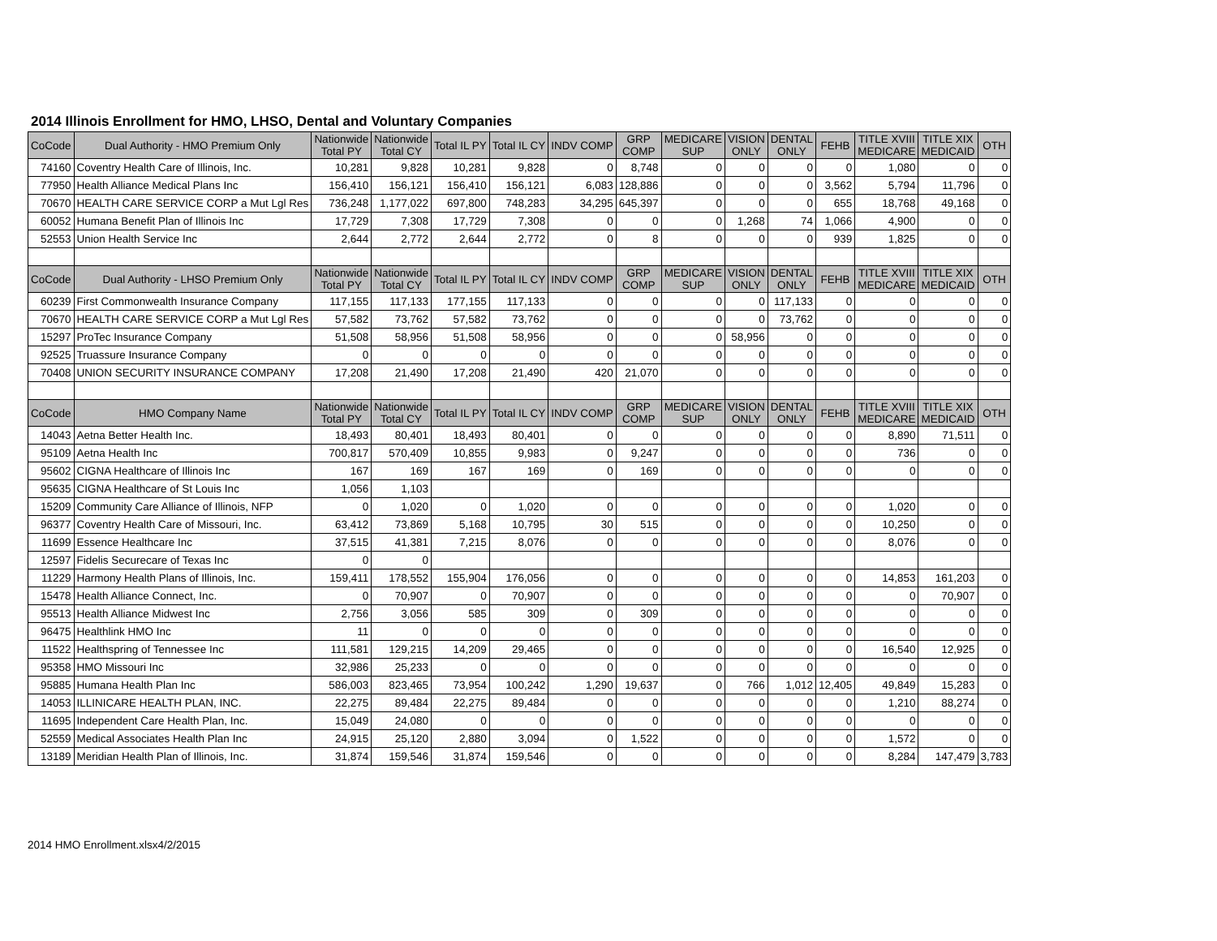2014 Illinois Enrollment for HMO, LHSO, Dental and Voluntary Companies
| CoCode | Dual Authority - HMO Premium Only | Nationwide Total PY | Nationwide Total CY | Total IL PY | Total IL CY | INDV COMP | GRP COMP | MEDICARE SUP | VISION ONLY | DENTAL ONLY | FEHB | TITLE XVIII MEDICARE | TITLE XIX MEDICAID | OTH |
| --- | --- | --- | --- | --- | --- | --- | --- | --- | --- | --- | --- | --- | --- | --- |
| 74160 | Coventry Health Care of Illinois, Inc. | 10,281 | 9,828 | 10,281 | 9,828 | 0 | 8,748 | 0 | 0 | 0 | 0 | 1,080 | 0 | 0 |
| 77950 | Health Alliance Medical Plans Inc | 156,410 | 156,121 | 156,410 | 156,121 | 6,083 | 128,886 | 0 | 0 | 0 | 3,562 | 5,794 | 11,796 | 0 |
| 70670 | HEALTH CARE SERVICE CORP a Mut Lgl Res | 736,248 | 1,177,022 | 697,800 | 748,283 | 34,295 | 645,397 | 0 | 0 | 0 | 655 | 18,768 | 49,168 | 0 |
| 60052 | Humana Benefit Plan of Illinois Inc | 17,729 | 7,308 | 17,729 | 7,308 | 0 | 0 | 0 | 1,268 | 74 | 1,066 | 4,900 | 0 | 0 |
| 52553 | Union Health Service Inc | 2,644 | 2,772 | 2,644 | 2,772 | 0 | 8 | 0 | 0 | 0 | 939 | 1,825 | 0 | 0 |
| CoCode | Dual Authority - LHSO Premium Only | Nationwide Total PY | Nationwide Total CY | Total IL PY | Total IL CY | INDV COMP | GRP COMP | MEDICARE SUP | VISION ONLY | DENTAL ONLY | FEHB | TITLE XVIII MEDICARE | TITLE XIX MEDICAID | OTH |
| 60239 | First Commonwealth Insurance Company | 117,155 | 117,133 | 177,155 | 117,133 | 0 | 0 | 0 | 0 | 117,133 | 0 | 0 | 0 | 0 |
| 70670 | HEALTH CARE SERVICE CORP a Mut Lgl Res | 57,582 | 73,762 | 57,582 | 73,762 | 0 | 0 | 0 | 0 | 73,762 | 0 | 0 | 0 | 0 |
| 15297 | ProTec Insurance Company | 51,508 | 58,956 | 51,508 | 58,956 | 0 | 0 | 0 | 58,956 | 0 | 0 | 0 | 0 | 0 |
| 92525 | Truassure Insurance Company | 0 | 0 | 0 | 0 | 0 | 0 | 0 | 0 | 0 | 0 | 0 | 0 | 0 |
| 70408 | UNION SECURITY INSURANCE COMPANY | 17,208 | 21,490 | 17,208 | 21,490 | 420 | 21,070 | 0 | 0 | 0 | 0 | 0 | 0 | 0 |
| CoCode | HMO Company Name | Nationwide Total PY | Nationwide Total CY | Total IL PY | Total IL CY | INDV COMP | GRP COMP | MEDICARE SUP | VISION ONLY | DENTAL ONLY | FEHB | TITLE XVIII MEDICARE | TITLE XIX MEDICAID | OTH |
| 14043 | Aetna Better Health Inc. | 18,493 | 80,401 | 18,493 | 80,401 | 0 | 0 | 0 | 0 | 0 | 0 | 8,890 | 71,511 | 0 |
| 95109 | Aetna Health Inc | 700,817 | 570,409 | 10,855 | 9,983 | 0 | 9,247 | 0 | 0 | 0 | 0 | 736 | 0 | 0 |
| 95602 | CIGNA Healthcare of Illinois Inc | 167 | 169 | 167 | 169 | 0 | 169 | 0 | 0 | 0 | 0 | 0 | 0 | 0 |
| 95635 | CIGNA Healthcare of St Louis Inc | 1,056 | 1,103 | | | | | | | | | | | |
| 15209 | Community Care Alliance of Illinois, NFP | 0 | 1,020 | 0 | 1,020 | 0 | 0 | 0 | 0 | 0 | 0 | 1,020 | 0 | 0 |
| 96377 | Coventry Health Care of Missouri, Inc. | 63,412 | 73,869 | 5,168 | 10,795 | 30 | 515 | 0 | 0 | 0 | 0 | 10,250 | 0 | 0 |
| 11699 | Essence Healthcare Inc | 37,515 | 41,381 | 7,215 | 8,076 | 0 | 0 | 0 | 0 | 0 | 0 | 8,076 | 0 | 0 |
| 12597 | Fidelis Securecare of Texas Inc | 0 | 0 | | | | | | | | | | | |
| 11229 | Harmony Health Plans of Illinois, Inc. | 159,411 | 178,552 | 155,904 | 176,056 | 0 | 0 | 0 | 0 | 0 | 0 | 14,853 | 161,203 | 0 |
| 15478 | Health Alliance Connect, Inc. | 0 | 70,907 | 0 | 70,907 | 0 | 0 | 0 | 0 | 0 | 0 | 0 | 70,907 | 0 |
| 95513 | Health Alliance Midwest Inc | 2,756 | 3,056 | 585 | 309 | 0 | 309 | 0 | 0 | 0 | 0 | 0 | 0 | 0 |
| 96475 | Healthlink HMO Inc | 11 | 0 | 0 | 0 | 0 | 0 | 0 | 0 | 0 | 0 | 0 | 0 | 0 |
| 11522 | Healthspring of Tennessee Inc | 111,581 | 129,215 | 14,209 | 29,465 | 0 | 0 | 0 | 0 | 0 | 0 | 16,540 | 12,925 | 0 |
| 95358 | HMO Missouri Inc | 32,986 | 25,233 | 0 | 0 | 0 | 0 | 0 | 0 | 0 | 0 | 0 | 0 | 0 |
| 95885 | Humana Health Plan Inc | 586,003 | 823,465 | 73,954 | 100,242 | 1,290 | 19,637 | 0 | 766 | 1,012 | 12,405 | 49,849 | 15,283 | 0 |
| 14053 | ILLINICARE HEALTH PLAN, INC. | 22,275 | 89,484 | 22,275 | 89,484 | 0 | 0 | 0 | 0 | 0 | 0 | 1,210 | 88,274 | 0 |
| 11695 | Independent Care Health Plan, Inc. | 15,049 | 24,080 | 0 | 0 | 0 | 0 | 0 | 0 | 0 | 0 | 0 | 0 | 0 |
| 52559 | Medical Associates Health Plan Inc | 24,915 | 25,120 | 2,880 | 3,094 | 0 | 1,522 | 0 | 0 | 0 | 0 | 1,572 | 0 | 0 |
| 13189 | Meridian Health Plan of Illinois, Inc. | 31,874 | 159,546 | 31,874 | 159,546 | 0 | 0 | 0 | 0 | 0 | 0 | 8,284 | 147,479 | 3,783 |
2014 HMO Enrollment.xlsx4/2/2015